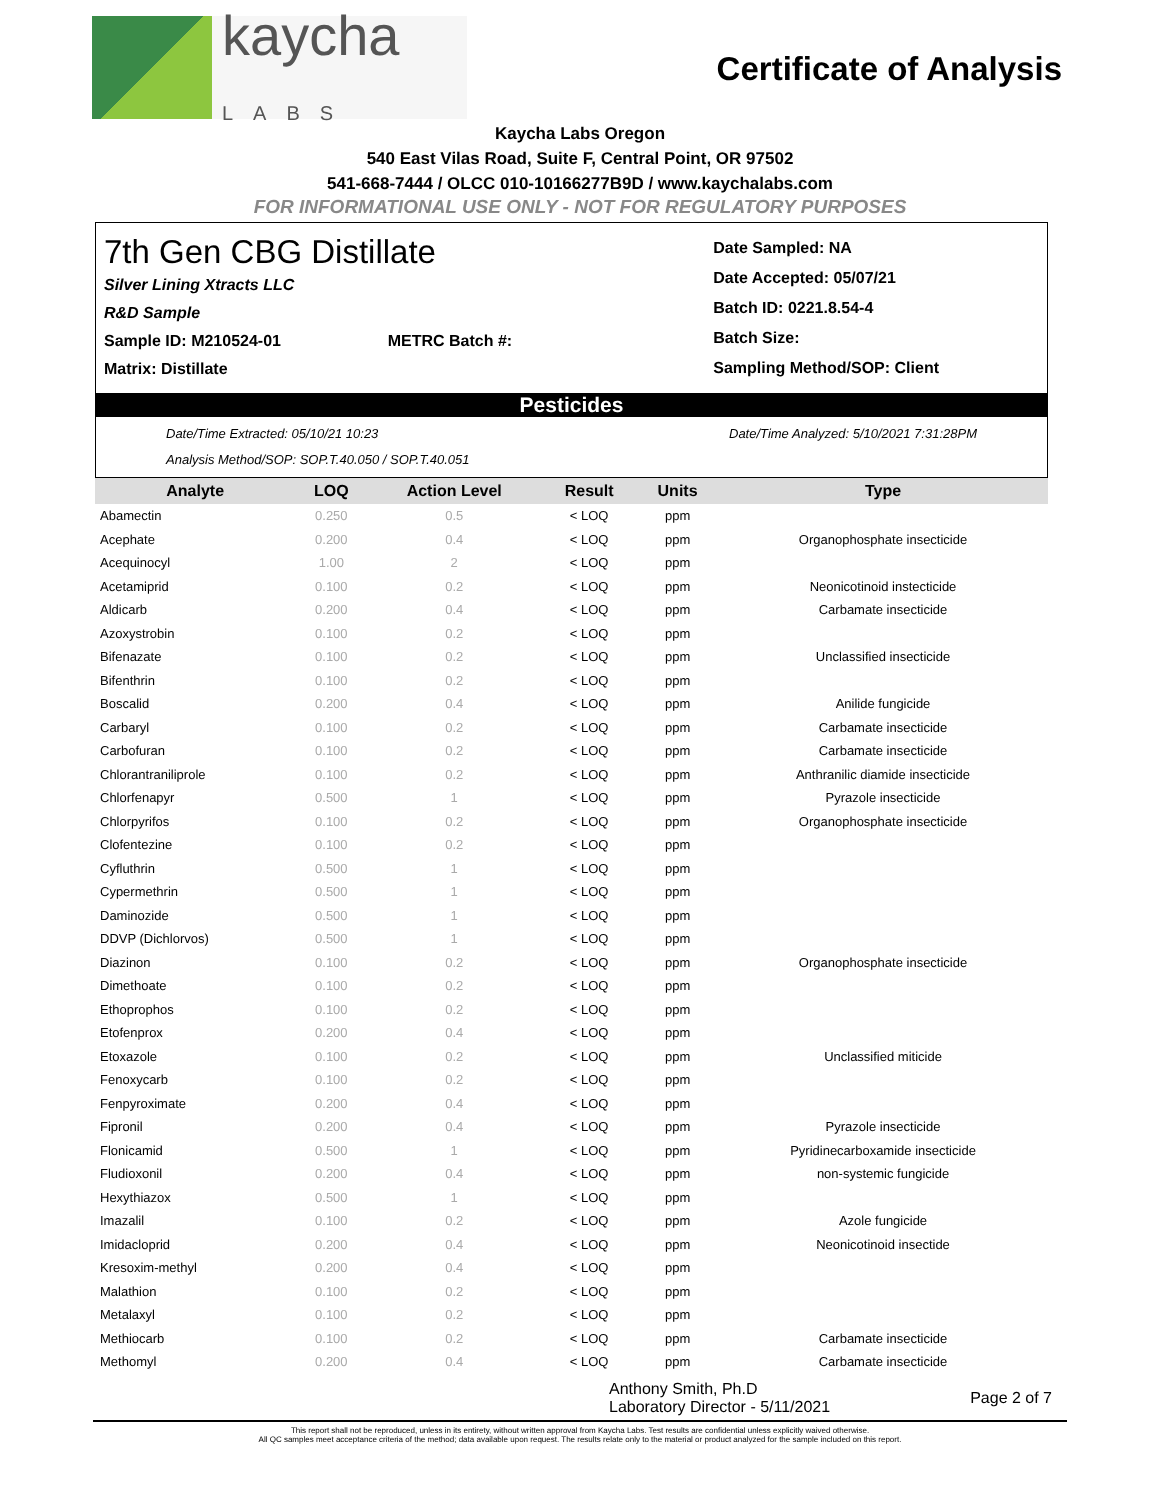kaycha
LABS
Certificate of Analysis
Kaycha Labs Oregon
540 East Vilas Road, Suite F, Central Point, OR 97502
541-668-7444 / OLCC 010-10166277B9D / www.kaychalabs.com
FOR INFORMATIONAL USE ONLY - NOT FOR REGULATORY PURPOSES
7th Gen CBG Distillate
Silver Lining Xtracts LLC
R&D Sample
Sample ID: M210524-01 METRC Batch #:
Matrix: Distillate
Date Sampled: NA
Date Accepted: 05/07/21
Batch ID: 0221.8.54-4
Batch Size:
Sampling Method/SOP: Client
Pesticides
Date/Time Extracted: 05/10/21 10:23
Analysis Method/SOP: SOP.T.40.050 / SOP.T.40.051
Date/Time Analyzed: 5/10/2021 7:31:28PM
| Analyte | LOQ | Action Level | Result | Units | Type |
| --- | --- | --- | --- | --- | --- |
| Abamectin | 0.250 | 0.5 | < LOQ | ppm | |
| Acephate | 0.200 | 0.4 | < LOQ | ppm | Organophosphate insecticide |
| Acequinocyl | 1.00 | 2 | < LOQ | ppm | |
| Acetamiprid | 0.100 | 0.2 | < LOQ | ppm | Neonicotinoid instecticide |
| Aldicarb | 0.200 | 0.4 | < LOQ | ppm | Carbamate insecticide |
| Azoxystrobin | 0.100 | 0.2 | < LOQ | ppm | |
| Bifenazate | 0.100 | 0.2 | < LOQ | ppm | Unclassified insecticide |
| Bifenthrin | 0.100 | 0.2 | < LOQ | ppm | |
| Boscalid | 0.200 | 0.4 | < LOQ | ppm | Anilide fungicide |
| Carbaryl | 0.100 | 0.2 | < LOQ | ppm | Carbamate insecticide |
| Carbofuran | 0.100 | 0.2 | < LOQ | ppm | Carbamate insecticide |
| Chlorantraniliprole | 0.100 | 0.2 | < LOQ | ppm | Anthranilic diamide insecticide |
| Chlorfenapyr | 0.500 | 1 | < LOQ | ppm | Pyrazole insecticide |
| Chlorpyrifos | 0.100 | 0.2 | < LOQ | ppm | Organophosphate insecticide |
| Clofentezine | 0.100 | 0.2 | < LOQ | ppm | |
| Cyfluthrin | 0.500 | 1 | < LOQ | ppm | |
| Cypermethrin | 0.500 | 1 | < LOQ | ppm | |
| Daminozide | 0.500 | 1 | < LOQ | ppm | |
| DDVP (Dichlorvos) | 0.500 | 1 | < LOQ | ppm | |
| Diazinon | 0.100 | 0.2 | < LOQ | ppm | Organophosphate insecticide |
| Dimethoate | 0.100 | 0.2 | < LOQ | ppm | |
| Ethoprophos | 0.100 | 0.2 | < LOQ | ppm | |
| Etofenprox | 0.200 | 0.4 | < LOQ | ppm | |
| Etoxazole | 0.100 | 0.2 | < LOQ | ppm | Unclassified miticide |
| Fenoxycarb | 0.100 | 0.2 | < LOQ | ppm | |
| Fenpyroximate | 0.200 | 0.4 | < LOQ | ppm | |
| Fipronil | 0.200 | 0.4 | < LOQ | ppm | Pyrazole insecticide |
| Flonicamid | 0.500 | 1 | < LOQ | ppm | Pyridinecarboxamide insecticide |
| Fludioxonil | 0.200 | 0.4 | < LOQ | ppm | non-systemic fungicide |
| Hexythiazox | 0.500 | 1 | < LOQ | ppm | |
| Imazalil | 0.100 | 0.2 | < LOQ | ppm | Azole fungicide |
| Imidacloprid | 0.200 | 0.4 | < LOQ | ppm | Neonicotinoid insectide |
| Kresoxim-methyl | 0.200 | 0.4 | < LOQ | ppm | |
| Malathion | 0.100 | 0.2 | < LOQ | ppm | |
| Metalaxyl | 0.100 | 0.2 | < LOQ | ppm | |
| Methiocarb | 0.100 | 0.2 | < LOQ | ppm | Carbamate insecticide |
| Methomyl | 0.200 | 0.4 | < LOQ | ppm | Carbamate insecticide |
Anthony Smith, Ph.D
Laboratory Director - 5/11/2021
Page 2 of 7
This report shall not be reproduced, unless in its entirety, without written approval from Kaycha Labs. Test results are confidential unless explicitly waived otherwise.
All QC samples meet acceptance criteria of the method; data available upon request. The results relate only to the material or product analyzed for the sample included on this report.